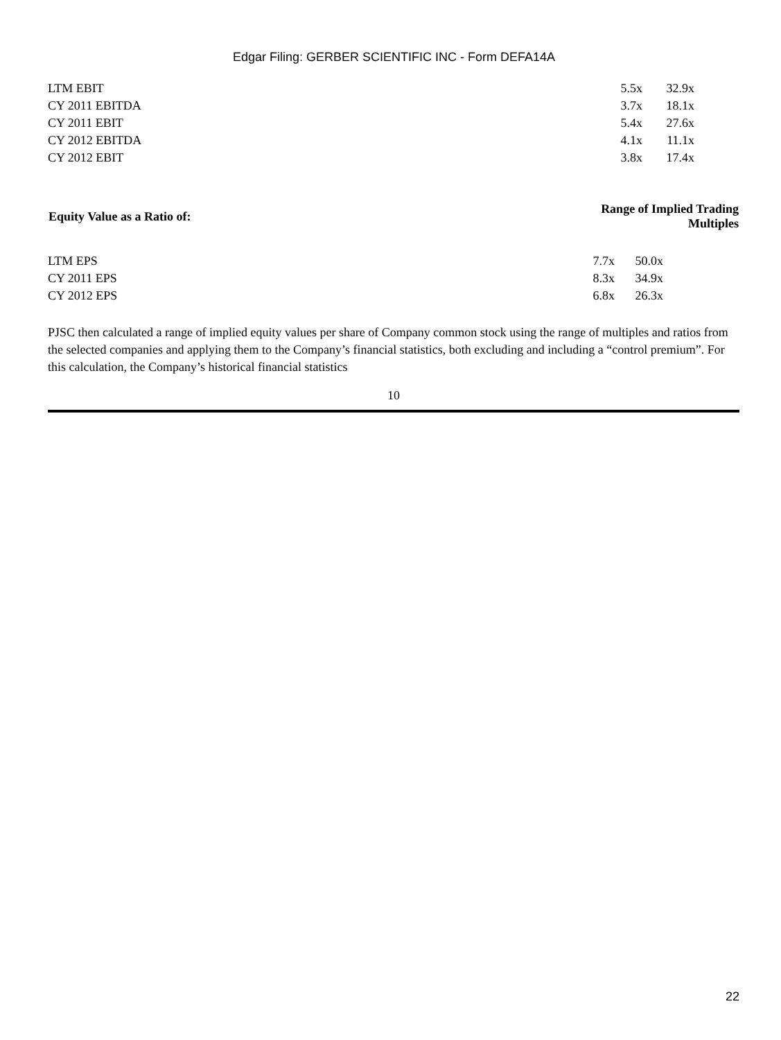Edgar Filing: GERBER SCIENTIFIC INC - Form DEFA14A
| LTM EBIT | 5.5x | 32.9x | |
| CY 2011 EBITDA | 3.7x | 18.1x | |
| CY 2011 EBIT | 5.4x | 27.6x | |
| CY 2012 EBITDA | 4.1x | 11.1x | |
| CY 2012 EBIT | 3.8x | 17.4x | |
| Equity Value as a Ratio of: | Range of Implied Trading Multiples | | |
| --- | --- | --- | --- |
| LTM EPS | 7.7x | 50.0x | |
| CY 2011 EPS | 8.3x | 34.9x | |
| CY 2012 EPS | 6.8x | 26.3x | |
PJSC then calculated a range of implied equity values per share of Company common stock using the range of multiples and ratios from the selected companies and applying them to the Company’s financial statistics, both excluding and including a “control premium”. For this calculation, the Company’s historical financial statistics
10
22